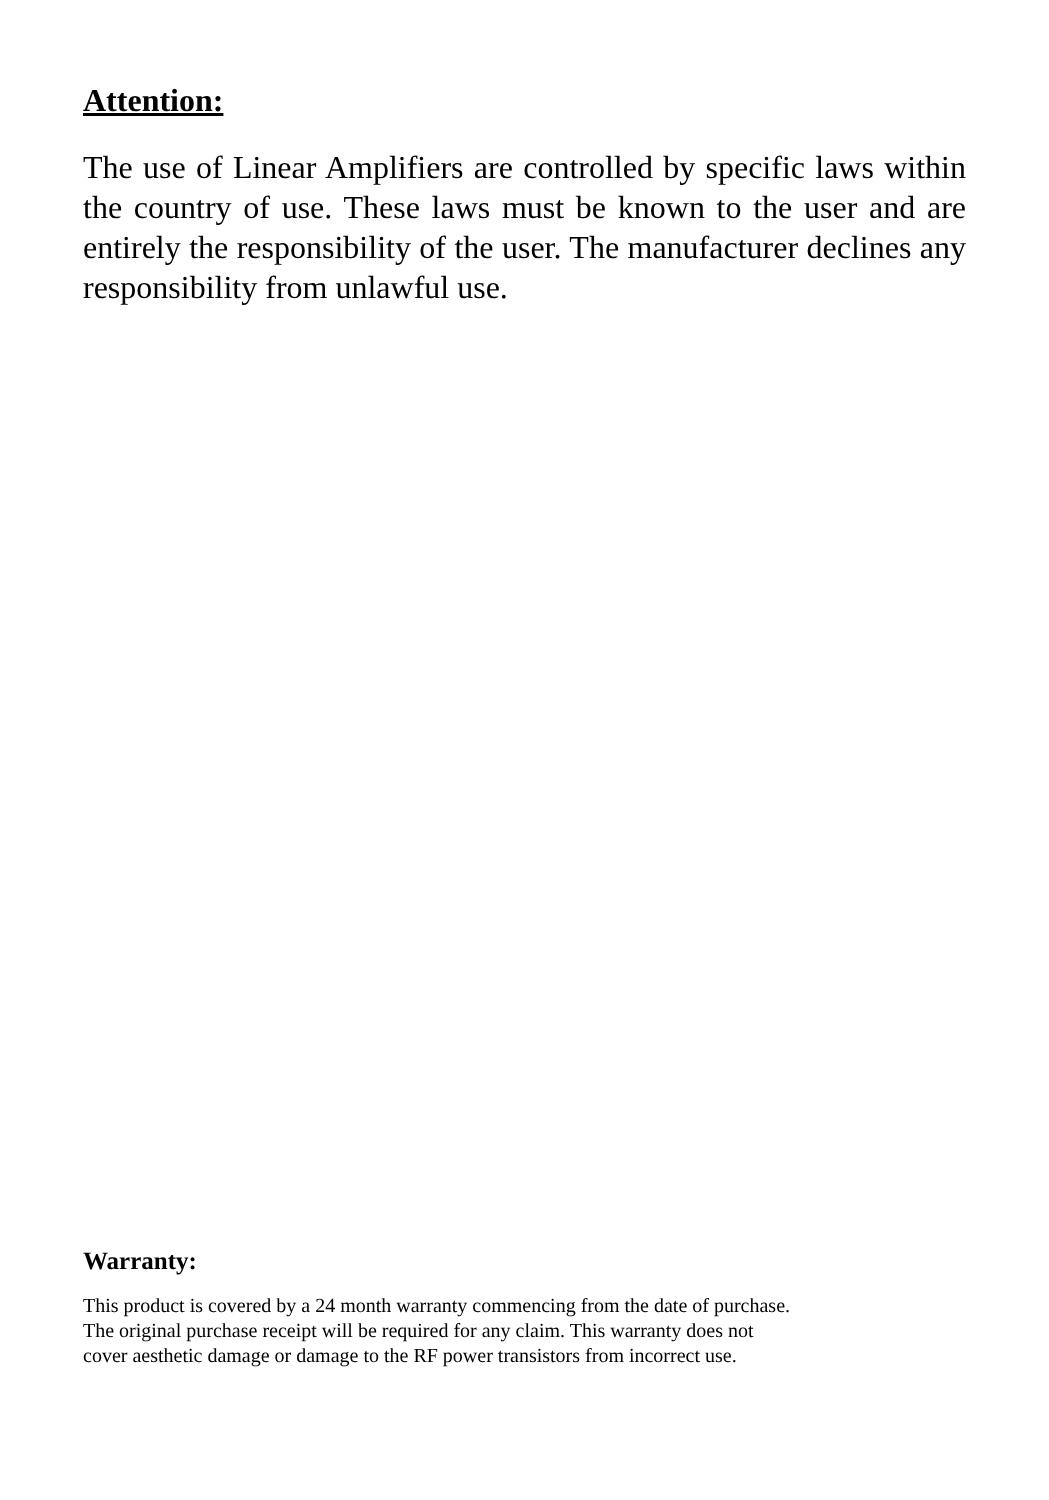Attention:
The use of Linear Amplifiers are controlled by specific laws within the country of use. These laws must be known to the user and are entirely the responsibility of the user. The manufacturer declines any responsibility from unlawful use.
Warranty:
This product is covered by a 24 month warranty commencing from the date of purchase.
The original purchase receipt will be required for any claim. This warranty does not
cover aesthetic damage or damage to the RF power transistors from incorrect use.